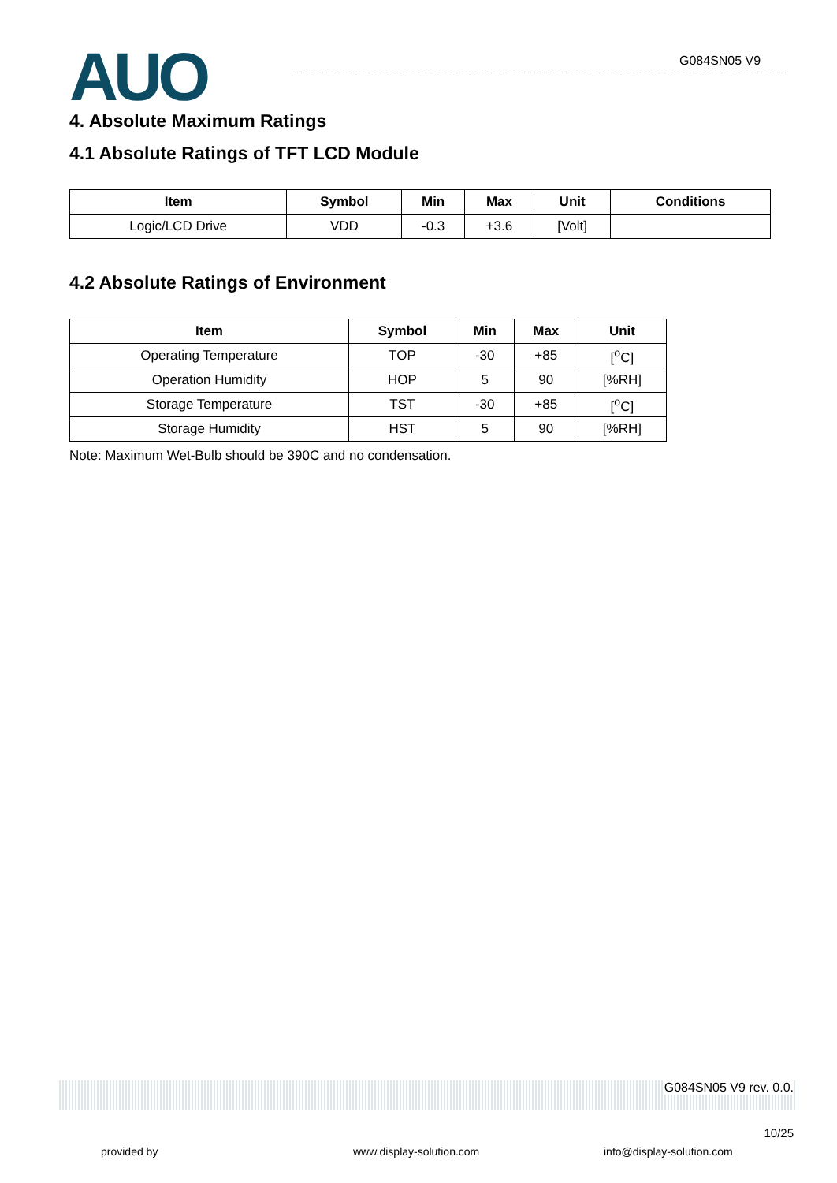AUO G084SN05 V9
4. Absolute Maximum Ratings
4.1 Absolute Ratings of TFT LCD Module
| Item | Symbol | Min | Max | Unit | Conditions |
| --- | --- | --- | --- | --- | --- |
| Logic/LCD Drive | VDD | -0.3 | +3.6 | [Volt] | |
4.2 Absolute Ratings of Environment
| Item | Symbol | Min | Max | Unit |
| --- | --- | --- | --- | --- |
| Operating Temperature | TOP | -30 | +85 | [<sup>o</sup>C] |
| Operation Humidity | HOP | 5 | 90 | [%RH] |
| Storage Temperature | TST | -30 | +85 | [<sup>o</sup>C] |
| Storage Humidity | HST | 5 | 90 | [%RH] |
Note: Maximum Wet-Bulb should be 390C and no condensation.
G084SN05 V9 rev. 0.0.
10/25
provided by www.display-solution.com info@display-solution.com